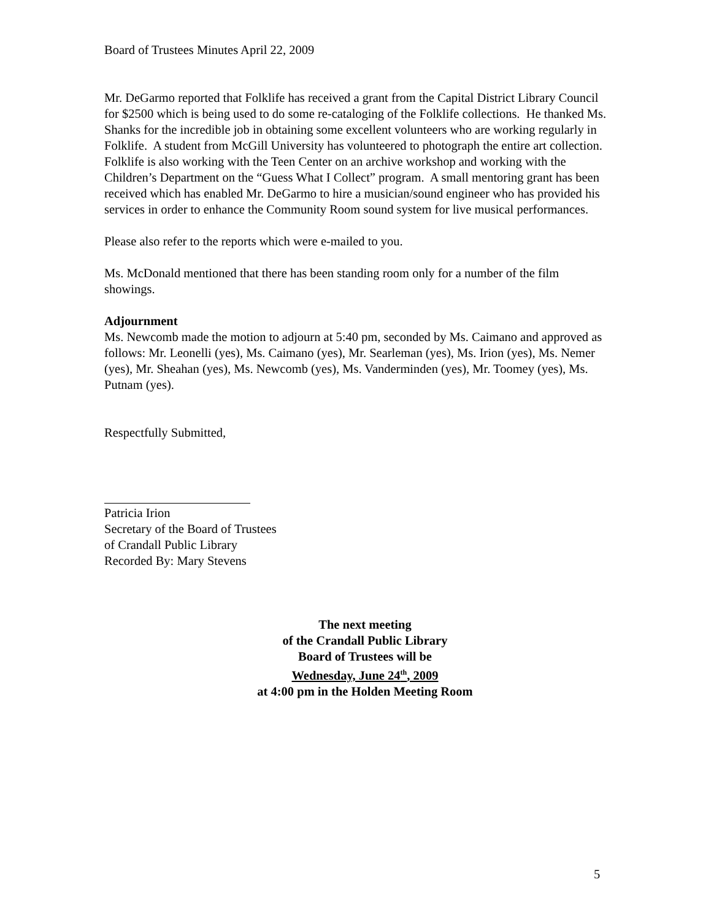Board of Trustees Minutes April 22, 2009
Mr. DeGarmo reported that Folklife has received a grant from the Capital District Library Council for $2500 which is being used to do some re-cataloging of the Folklife collections. He thanked Ms. Shanks for the incredible job in obtaining some excellent volunteers who are working regularly in Folklife. A student from McGill University has volunteered to photograph the entire art collection. Folklife is also working with the Teen Center on an archive workshop and working with the Children’s Department on the “Guess What I Collect” program. A small mentoring grant has been received which has enabled Mr. DeGarmo to hire a musician/sound engineer who has provided his services in order to enhance the Community Room sound system for live musical performances.
Please also refer to the reports which were e-mailed to you.
Ms. McDonald mentioned that there has been standing room only for a number of the film showings.
Adjournment
Ms. Newcomb made the motion to adjourn at 5:40 pm, seconded by Ms. Caimano and approved as follows: Mr. Leonelli (yes), Ms. Caimano (yes), Mr. Searleman (yes), Ms. Irion (yes), Ms. Nemer (yes), Mr. Sheahan (yes), Ms. Newcomb (yes), Ms. Vanderminden (yes), Mr. Toomey (yes), Ms. Putnam (yes).
Respectfully Submitted,
Patricia Irion
Secretary of the Board of Trustees
of Crandall Public Library
Recorded By: Mary Stevens
The next meeting
of the Crandall Public Library
Board of Trustees will be
Wednesday, June 24<sup>th</sup>, 2009
at 4:00 pm in the Holden Meeting Room
5